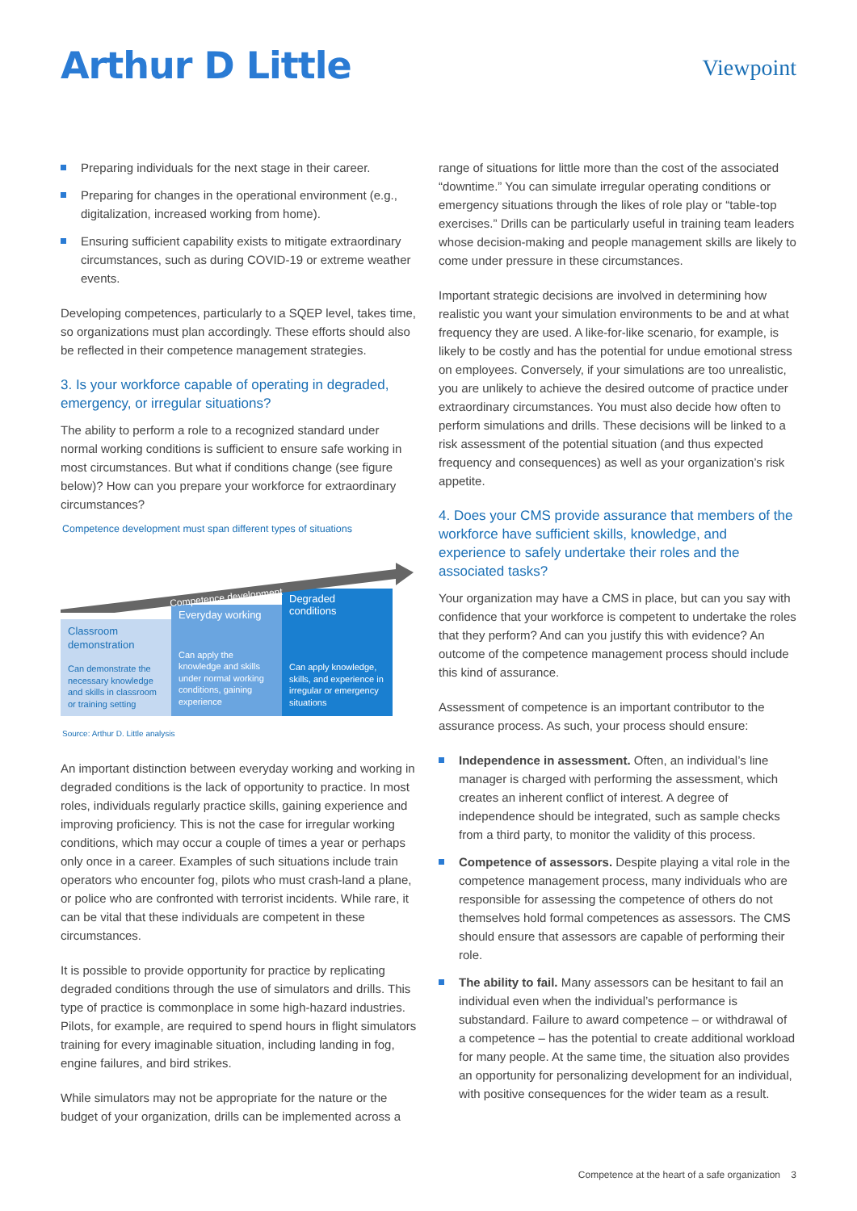Arthur D Little
Viewpoint
Preparing individuals for the next stage in their career.
Preparing for changes in the operational environment (e.g., digitalization, increased working from home).
Ensuring sufficient capability exists to mitigate extraordinary circumstances, such as during COVID-19 or extreme weather events.
Developing competences, particularly to a SQEP level, takes time, so organizations must plan accordingly. These efforts should also be reflected in their competence management strategies.
3. Is your workforce capable of operating in degraded, emergency, or irregular situations?
The ability to perform a role to a recognized standard under normal working conditions is sufficient to ensure safe working in most circumstances. But what if conditions change (see figure below)? How can you prepare your workforce for extraordinary circumstances?
Competence development must span different types of situations
Competence development
Classroom demonstration
Can demonstrate the necessary knowledge and skills in classroom or training setting
Everyday working
Can apply the knowledge and skills under normal working conditions, gaining experience
Degraded conditions
Can apply knowledge, skills, and experience in irregular or emergency situations
Source: Arthur D. Little analysis
An important distinction between everyday working and working in degraded conditions is the lack of opportunity to practice. In most roles, individuals regularly practice skills, gaining experience and improving proficiency. This is not the case for irregular working conditions, which may occur a couple of times a year or perhaps only once in a career. Examples of such situations include train operators who encounter fog, pilots who must crash-land a plane, or police who are confronted with terrorist incidents. While rare, it can be vital that these individuals are competent in these circumstances.
It is possible to provide opportunity for practice by replicating degraded conditions through the use of simulators and drills. This type of practice is commonplace in some high-hazard industries. Pilots, for example, are required to spend hours in flight simulators training for every imaginable situation, including landing in fog, engine failures, and bird strikes.
While simulators may not be appropriate for the nature or the budget of your organization, drills can be implemented across a
range of situations for little more than the cost of the associated “downtime.” You can simulate irregular operating conditions or emergency situations through the likes of role play or “table-top exercises.” Drills can be particularly useful in training team leaders whose decision-making and people management skills are likely to come under pressure in these circumstances.
Important strategic decisions are involved in determining how realistic you want your simulation environments to be and at what frequency they are used. A like-for-like scenario, for example, is likely to be costly and has the potential for undue emotional stress on employees. Conversely, if your simulations are too unrealistic, you are unlikely to achieve the desired outcome of practice under extraordinary circumstances. You must also decide how often to perform simulations and drills. These decisions will be linked to a risk assessment of the potential situation (and thus expected frequency and consequences) as well as your organization’s risk appetite.
4. Does your CMS provide assurance that members of the workforce have sufficient skills, knowledge, and experience to safely undertake their roles and the associated tasks?
Your organization may have a CMS in place, but can you say with confidence that your workforce is competent to undertake the roles that they perform? And can you justify this with evidence? An outcome of the competence management process should include this kind of assurance.
Assessment of competence is an important contributor to the assurance process. As such, your process should ensure:
Independence in assessment. Often, an individual’s line manager is charged with performing the assessment, which creates an inherent conflict of interest. A degree of independence should be integrated, such as sample checks from a third party, to monitor the validity of this process.
Competence of assessors. Despite playing a vital role in the competence management process, many individuals who are responsible for assessing the competence of others do not themselves hold formal competences as assessors. The CMS should ensure that assessors are capable of performing their role.
The ability to fail. Many assessors can be hesitant to fail an individual even when the individual’s performance is substandard. Failure to award competence – or withdrawal of a competence – has the potential to create additional workload for many people. At the same time, the situation also provides an opportunity for personalizing development for an individual, with positive consequences for the wider team as a result.
Competence at the heart of a safe organization 3